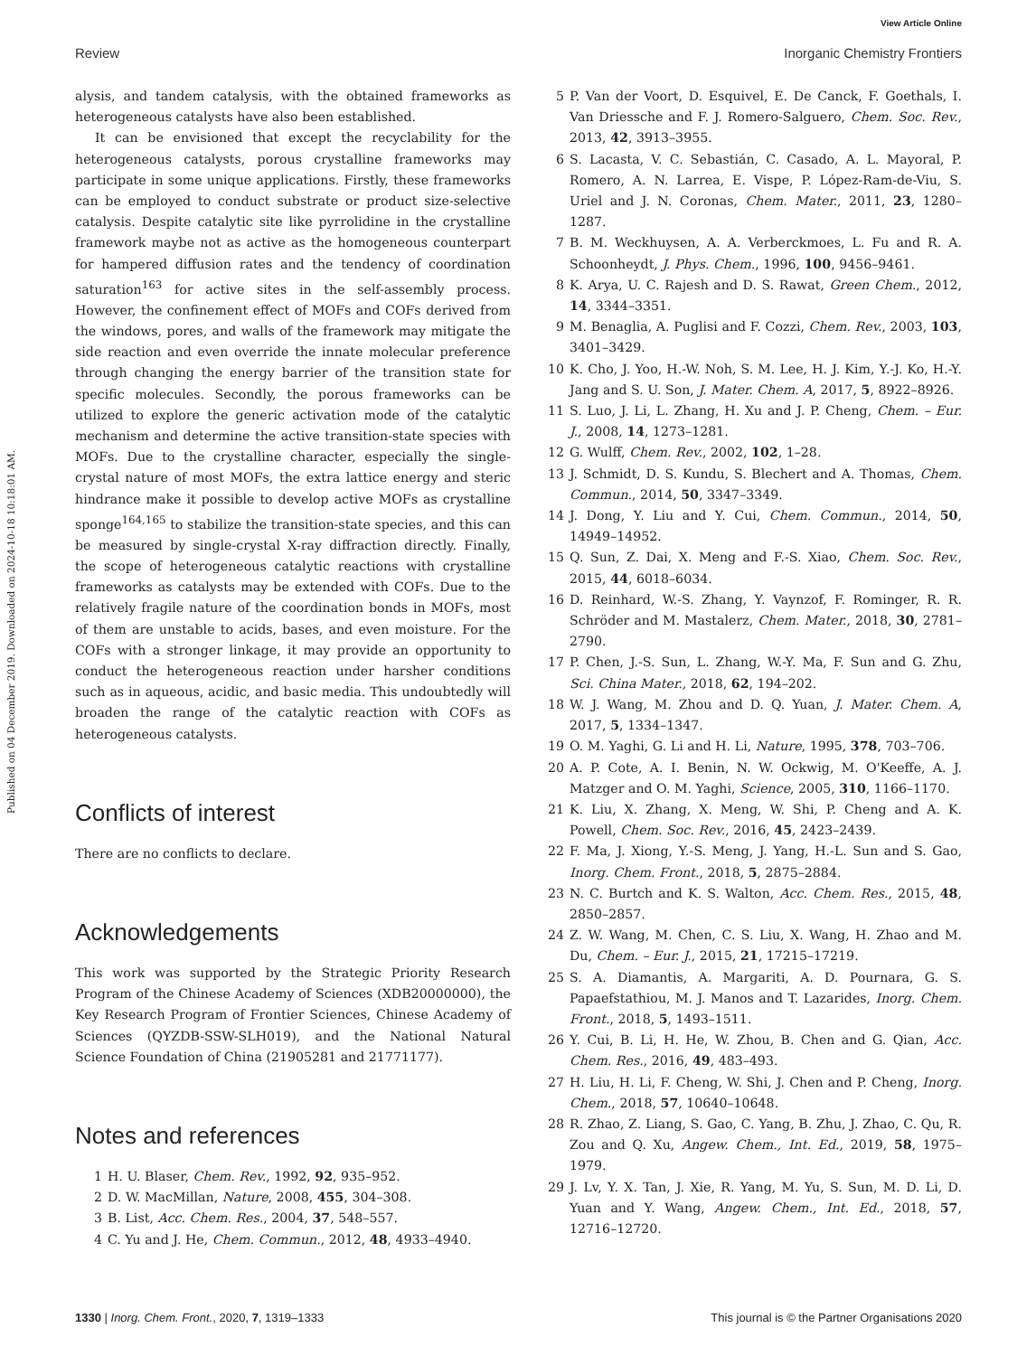View Article Online
Review Inorganic Chemistry Frontiers
Published on 04 December 2019. Downloaded on 2024-10-18 10:18:01 AM.
alysis, and tandem catalysis, with the obtained frameworks as heterogeneous catalysts have also been established.
It can be envisioned that except the recyclability for the heterogeneous catalysts, porous crystalline frameworks may participate in some unique applications. Firstly, these frameworks can be employed to conduct substrate or product size-selective catalysis. Despite catalytic site like pyrrolidine in the crystalline framework maybe not as active as the homogeneous counterpart for hampered diffusion rates and the tendency of coordination saturation<sup>163</sup> for active sites in the self-assembly process. However, the confinement effect of MOFs and COFs derived from the windows, pores, and walls of the framework may mitigate the side reaction and even override the innate molecular preference through changing the energy barrier of the transition state for specific molecules. Secondly, the porous frameworks can be utilized to explore the generic activation mode of the catalytic mechanism and determine the active transition-state species with MOFs. Due to the crystalline character, especially the single-crystal nature of most MOFs, the extra lattice energy and steric hindrance make it possible to develop active MOFs as crystalline sponge<sup>164,165</sup> to stabilize the transition-state species, and this can be measured by single-crystal X-ray diffraction directly. Finally, the scope of heterogeneous catalytic reactions with crystalline frameworks as catalysts may be extended with COFs. Due to the relatively fragile nature of the coordination bonds in MOFs, most of them are unstable to acids, bases, and even moisture. For the COFs with a stronger linkage, it may provide an opportunity to conduct the heterogeneous reaction under harsher conditions such as in aqueous, acidic, and basic media. This undoubtedly will broaden the range of the catalytic reaction with COFs as heterogeneous catalysts.
Conflicts of interest
There are no conflicts to declare.
Acknowledgements
This work was supported by the Strategic Priority Research Program of the Chinese Academy of Sciences (XDB20000000), the Key Research Program of Frontier Sciences, Chinese Academy of Sciences (QYZDB-SSW-SLH019), and the National Natural Science Foundation of China (21905281 and 21771177).
Notes and references
1 H. U. Blaser, Chem. Rev., 1992, 92, 935–952.
2 D. W. MacMillan, Nature, 2008, 455, 304–308.
3 B. List, Acc. Chem. Res., 2004, 37, 548–557.
4 C. Yu and J. He, Chem. Commun., 2012, 48, 4933–4940.
5 P. Van der Voort, D. Esquivel, E. De Canck, F. Goethals, I. Van Driessche and F. J. Romero-Salguero, Chem. Soc. Rev., 2013, 42, 3913–3955.
6 S. Lacasta, V. C. Sebastián, C. Casado, A. L. Mayoral, P. Romero, A. N. Larrea, E. Vispe, P. López-Ram-de-Viu, S. Uriel and J. N. Coronas, Chem. Mater., 2011, 23, 1280–1287.
7 B. M. Weckhuysen, A. A. Verberckmoes, L. Fu and R. A. Schoonheydt, J. Phys. Chem., 1996, 100, 9456–9461.
8 K. Arya, U. C. Rajesh and D. S. Rawat, Green Chem., 2012, 14, 3344–3351.
9 M. Benaglia, A. Puglisi and F. Cozzi, Chem. Rev., 2003, 103, 3401–3429.
10 K. Cho, J. Yoo, H.-W. Noh, S. M. Lee, H. J. Kim, Y.-J. Ko, H.-Y. Jang and S. U. Son, J. Mater. Chem. A, 2017, 5, 8922–8926.
11 S. Luo, J. Li, L. Zhang, H. Xu and J. P. Cheng, Chem. – Eur. J., 2008, 14, 1273–1281.
12 G. Wulff, Chem. Rev., 2002, 102, 1–28.
13 J. Schmidt, D. S. Kundu, S. Blechert and A. Thomas, Chem. Commun., 2014, 50, 3347–3349.
14 J. Dong, Y. Liu and Y. Cui, Chem. Commun., 2014, 50, 14949–14952.
15 Q. Sun, Z. Dai, X. Meng and F.-S. Xiao, Chem. Soc. Rev., 2015, 44, 6018–6034.
16 D. Reinhard, W.-S. Zhang, Y. Vaynzof, F. Rominger, R. R. Schröder and M. Mastalerz, Chem. Mater., 2018, 30, 2781–2790.
17 P. Chen, J.-S. Sun, L. Zhang, W.-Y. Ma, F. Sun and G. Zhu, Sci. China Mater., 2018, 62, 194–202.
18 W. J. Wang, M. Zhou and D. Q. Yuan, J. Mater. Chem. A, 2017, 5, 1334–1347.
19 O. M. Yaghi, G. Li and H. Li, Nature, 1995, 378, 703–706.
20 A. P. Cote, A. I. Benin, N. W. Ockwig, M. O'Keeffe, A. J. Matzger and O. M. Yaghi, Science, 2005, 310, 1166–1170.
21 K. Liu, X. Zhang, X. Meng, W. Shi, P. Cheng and A. K. Powell, Chem. Soc. Rev., 2016, 45, 2423–2439.
22 F. Ma, J. Xiong, Y.-S. Meng, J. Yang, H.-L. Sun and S. Gao, Inorg. Chem. Front., 2018, 5, 2875–2884.
23 N. C. Burtch and K. S. Walton, Acc. Chem. Res., 2015, 48, 2850–2857.
24 Z. W. Wang, M. Chen, C. S. Liu, X. Wang, H. Zhao and M. Du, Chem. – Eur. J., 2015, 21, 17215–17219.
25 S. A. Diamantis, A. Margariti, A. D. Pournara, G. S. Papaefstathiou, M. J. Manos and T. Lazarides, Inorg. Chem. Front., 2018, 5, 1493–1511.
26 Y. Cui, B. Li, H. He, W. Zhou, B. Chen and G. Qian, Acc. Chem. Res., 2016, 49, 483–493.
27 H. Liu, H. Li, F. Cheng, W. Shi, J. Chen and P. Cheng, Inorg. Chem., 2018, 57, 10640–10648.
28 R. Zhao, Z. Liang, S. Gao, C. Yang, B. Zhu, J. Zhao, C. Qu, R. Zou and Q. Xu, Angew. Chem., Int. Ed., 2019, 58, 1975–1979.
29 J. Lv, Y. X. Tan, J. Xie, R. Yang, M. Yu, S. Sun, M. D. Li, D. Yuan and Y. Wang, Angew. Chem., Int. Ed., 2018, 57, 12716–12720.
1330 | Inorg. Chem. Front., 2020, 7, 1319–1333 This journal is © the Partner Organisations 2020